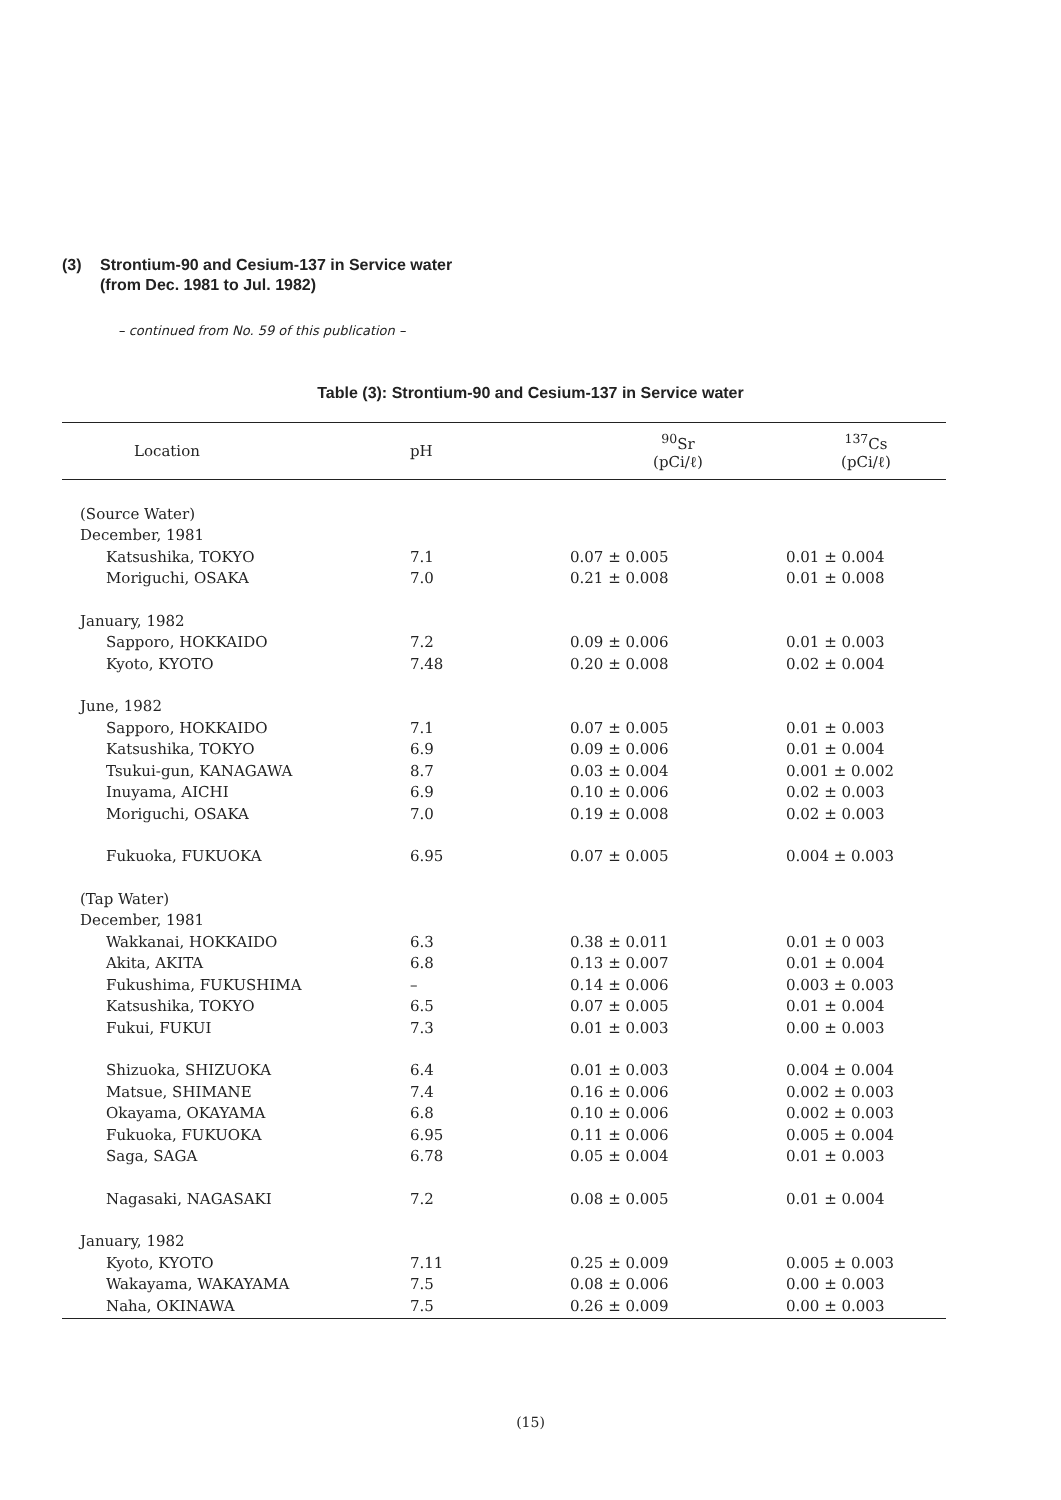(3) Strontium-90 and Cesium-137 in Service water
(from Dec. 1981 to Jul. 1982)
– continued from No. 59 of this publication –
Table (3): Strontium-90 and Cesium-137 in Service water
| Location | pH | <sup>90</sup>Sr (pCi/ℓ) | <sup>137</sup>Cs (pCi/ℓ) |
| --- | --- | --- | --- |
| (Source Water) | | | |
| December, 1981 | | | |
| Katsushika, TOKYO | 7.1 | 0.07 ± 0.005 | 0.01 ± 0.004 |
| Moriguchi, OSAKA | 7.0 | 0.21 ± 0.008 | 0.01 ± 0.008 |
| January, 1982 | | | |
| Sapporo, HOKKAIDO | 7.2 | 0.09 ± 0.006 | 0.01 ± 0.003 |
| Kyoto, KYOTO | 7.48 | 0.20 ± 0.008 | 0.02 ± 0.004 |
| June, 1982 | | | |
| Sapporo, HOKKAIDO | 7.1 | 0.07 ± 0.005 | 0.01 ± 0.003 |
| Katsushika, TOKYO | 6.9 | 0.09 ± 0.006 | 0.01 ± 0.004 |
| Tsukui-gun, KANAGAWA | 8.7 | 0.03 ± 0.004 | 0.001 ± 0.002 |
| Inuyama, AICHI | 6.9 | 0.10 ± 0.006 | 0.02 ± 0.003 |
| Moriguchi, OSAKA | 7.0 | 0.19 ± 0.008 | 0.02 ± 0.003 |
| Fukuoka, FUKUOKA | 6.95 | 0.07 ± 0.005 | 0.004 ± 0.003 |
| (Tap Water) | | | |
| December, 1981 | | | |
| Wakkanai, HOKKAIDO | 6.3 | 0.38 ± 0.011 | 0.01 ± 0 003 |
| Akita, AKITA | 6.8 | 0.13 ± 0.007 | 0.01 ± 0.004 |
| Fukushima, FUKUSHIMA | – | 0.14 ± 0.006 | 0.003 ± 0.003 |
| Katsushika, TOKYO | 6.5 | 0.07 ± 0.005 | 0.01 ± 0.004 |
| Fukui, FUKUI | 7.3 | 0.01 ± 0.003 | 0.00 ± 0.003 |
| Shizuoka, SHIZUOKA | 6.4 | 0.01 ± 0.003 | 0.004 ± 0.004 |
| Matsue, SHIMANE | 7.4 | 0.16 ± 0.006 | 0.002 ± 0.003 |
| Okayama, OKAYAMA | 6.8 | 0.10 ± 0.006 | 0.002 ± 0.003 |
| Fukuoka, FUKUOKA | 6.95 | 0.11 ± 0.006 | 0.005 ± 0.004 |
| Saga, SAGA | 6.78 | 0.05 ± 0.004 | 0.01 ± 0.003 |
| Nagasaki, NAGASAKI | 7.2 | 0.08 ± 0.005 | 0.01 ± 0.004 |
| January, 1982 | | | |
| Kyoto, KYOTO | 7.11 | 0.25 ± 0.009 | 0.005 ± 0.003 |
| Wakayama, WAKAYAMA | 7.5 | 0.08 ± 0.006 | 0.00 ± 0.003 |
| Naha, OKINAWA | 7.5 | 0.26 ± 0.009 | 0.00 ± 0.003 |
(15)